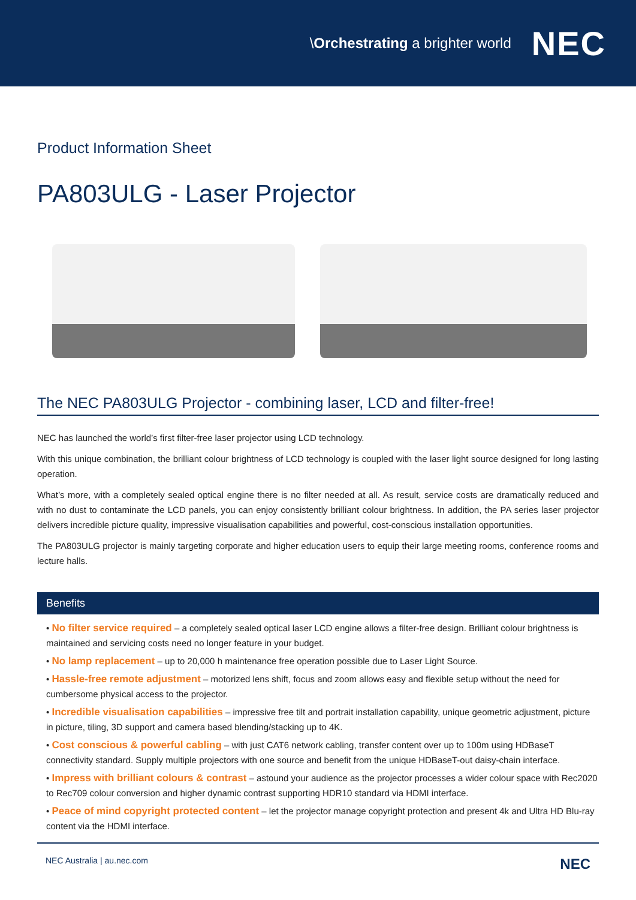\Orchestrating a brighter world NEC
Product Information Sheet
PA803ULG - Laser Projector
The NEC PA803ULG Projector - combining laser, LCD and filter-free!
NEC has launched the world’s first filter-free laser projector using LCD technology.
With this unique combination, the brilliant colour brightness of LCD technology is coupled with the laser light source designed for long lasting operation.
What’s more, with a completely sealed optical engine there is no filter needed at all. As result, service costs are dramatically reduced and with no dust to contaminate the LCD panels, you can enjoy consistently brilliant colour brightness. In addition, the PA series laser projector delivers incredible picture quality, impressive visualisation capabilities and powerful, cost-conscious installation opportunities.
The PA803ULG projector is mainly targeting corporate and higher education users to equip their large meeting rooms, conference rooms and lecture halls.
Benefits
• No filter service required – a completely sealed optical laser LCD engine allows a filter-free design. Brilliant colour brightness is maintained and servicing costs need no longer feature in your budget.
• No lamp replacement – up to 20,000 h maintenance free operation possible due to Laser Light Source.
• Hassle-free remote adjustment – motorized lens shift, focus and zoom allows easy and flexible setup without the need for cumbersome physical access to the projector.
• Incredible visualisation capabilities – impressive free tilt and portrait installation capability, unique geometric adjustment, picture in picture, tiling, 3D support and camera based blending/stacking up to 4K.
• Cost conscious & powerful cabling – with just CAT6 network cabling, transfer content over up to 100m using HDBaseT connectivity standard. Supply multiple projectors with one source and benefit from the unique HDBaseT-out daisy-chain interface.
• Impress with brilliant colours & contrast – astound your audience as the projector processes a wider colour space with Rec2020 to Rec709 colour conversion and higher dynamic contrast supporting HDR10 standard via HDMI interface.
• Peace of mind copyright protected content – let the projector manage copyright protection and present 4k and Ultra HD Blu-ray content via the HDMI interface.
NEC Australia | au.nec.com NEC